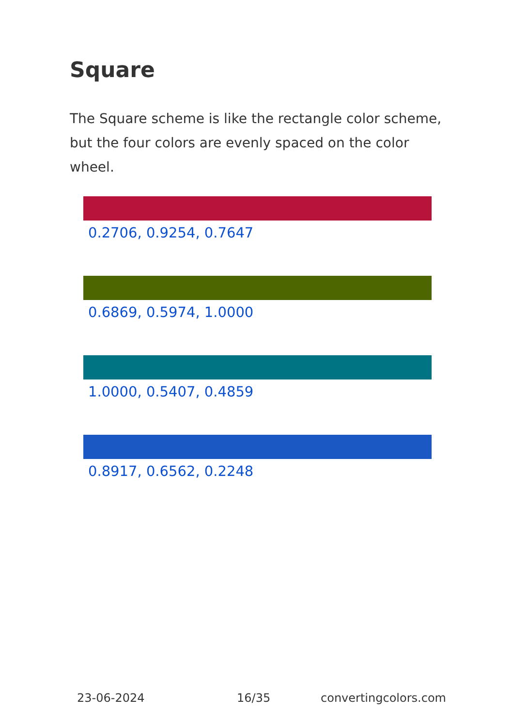Square
The Square scheme is like the rectangle color scheme, but the four colors are evenly spaced on the color wheel.
0.2706, 0.9254, 0.7647
0.6869, 0.5974, 1.0000
1.0000, 0.5407, 0.4859
0.8917, 0.6562, 0.2248
23-06-2024 16/35 convertingcolors.com